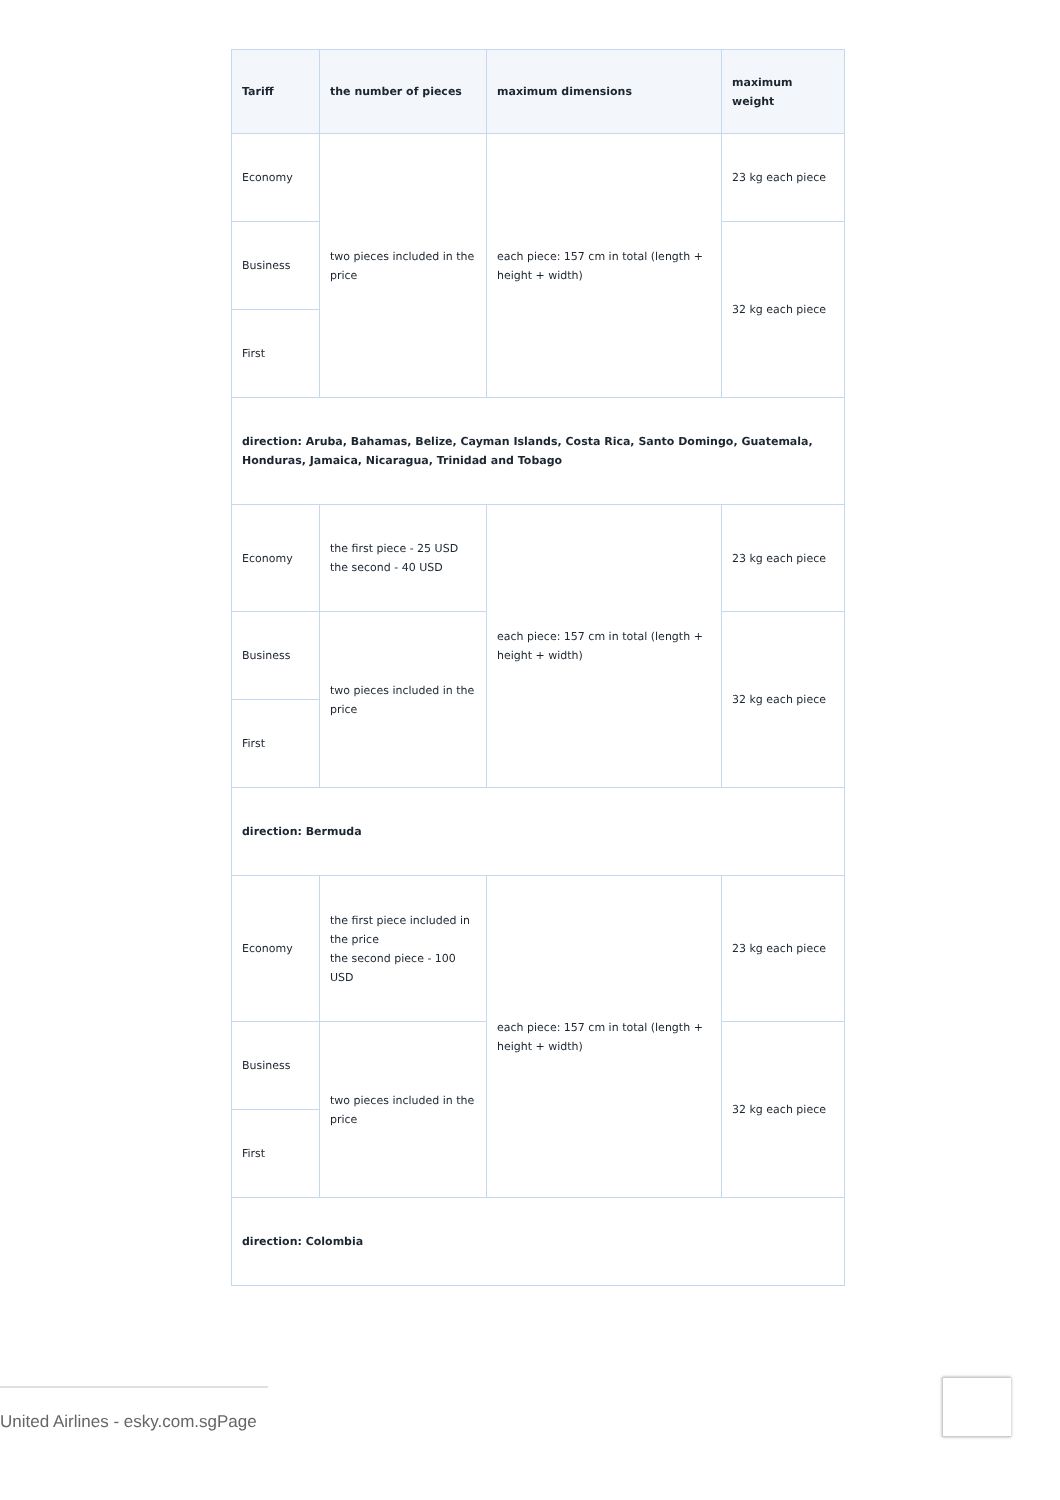| Tariff | the number of pieces | maximum dimensions | maximum weight |
| --- | --- | --- | --- |
| Economy | two pieces included in the price | each piece: 157 cm in total (length + height + width) | 23 kg each piece |
| Business | | | 32 kg each piece |
| First | | | |
| direction: Aruba, Bahamas, Belize, Cayman Islands, Costa Rica, Santo Domingo, Guatemala, Honduras, Jamaica, Nicaragua, Trinidad and Tobago | | | |
| Economy | the first piece - 25 USD the second - 40 USD | each piece: 157 cm in total (length + height + width) | 23 kg each piece |
| Business | two pieces included in the price | | 32 kg each piece |
| First | | | |
| direction: Bermuda | | | |
| Economy | the first piece included in the price the second piece - 100 USD | each piece: 157 cm in total (length + height + width) | 23 kg each piece |
| Business | two pieces included in the price | | 32 kg each piece |
| First | | | |
| direction: Colombia | | | |
United Airlines - esky.com.sgPage